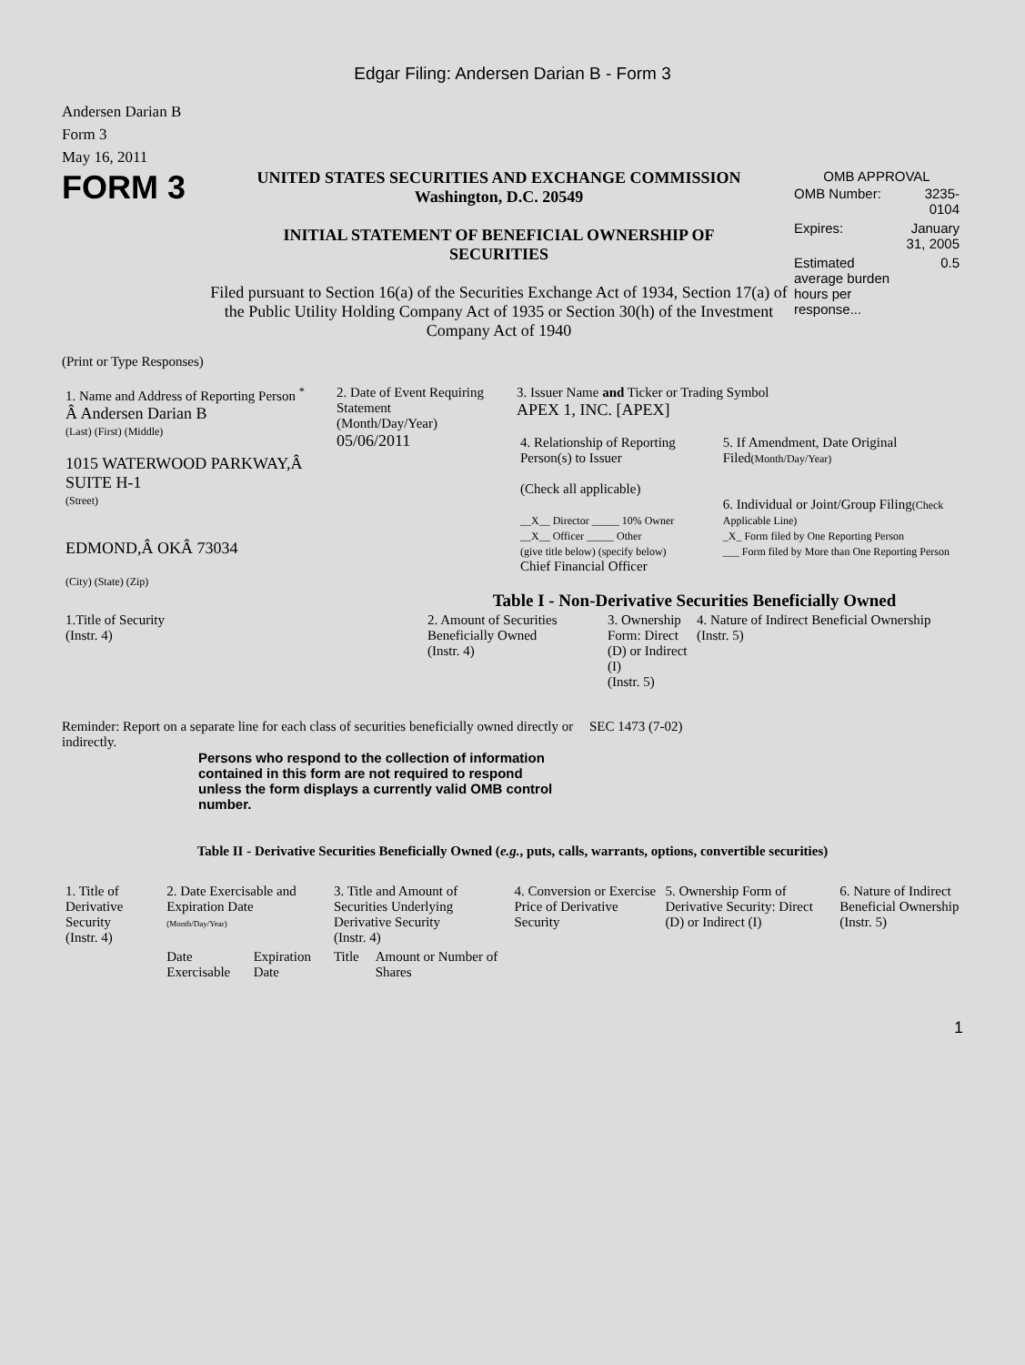Edgar Filing: Andersen Darian B - Form 3
Andersen Darian B
Form 3
May 16, 2011
FORM 3
UNITED STATES SECURITIES AND EXCHANGE COMMISSION
Washington, D.C. 20549
INITIAL STATEMENT OF BENEFICIAL OWNERSHIP OF
SECURITIES
Filed pursuant to Section 16(a) of the Securities Exchange Act of 1934, Section 17(a) of the Public Utility Holding Company Act of 1935 or Section 30(h) of the Investment Company Act of 1940
OMB APPROVAL
| OMB Number: | 3235-0104 |
| Expires: | January 31, 2005 |
| Estimated average burden hours per response... | 0.5 |
(Print or Type Responses)
| 1. Name and Address of Reporting Person <sup>*</sup> Â Andersen Darian B (Last) (First) (Middle) 1015 WATERWOOD PARKWAY,Â SUITE H-1 (Street) EDMOND,Â OKÂ 73034 (City) (State) (Zip) | 2. Date of Event Requiring Statement (Month/Day/Year) 05/06/2011 | 3. Issuer Name and Ticker or Trading Symbol APEX 1, INC. [APEX] / 4. Relationship of Reporting Person(s) to Issuer (Check all applicable) __X__ Director _____ 10% Owner __X__ Officer _____ Other (give title below) (specify below) Chief Financial Officer / 5. If Amendment, Date Original Filed (Month/Day/Year) 6. Individual or Joint/Group Filing (Check Applicable Line) _X_ Form filed by One Reporting Person ___ Form filed by More than One Reporting Person / |
Table I - Non-Derivative Securities Beneficially Owned
| 1.Title of Security (Instr. 4) | 2. Amount of Securities Beneficially Owned (Instr. 4) | 3. Ownership Form: Direct (D) or Indirect (I) (Instr. 5) | 4. Nature of Indirect Beneficial Ownership (Instr. 5) |
| --- | --- | --- | --- |
Reminder: Report on a separate line for each class of securities beneficially owned directly or indirectly.
SEC 1473 (7-02)
Persons who respond to the collection of information contained in this form are not required to respond unless the form displays a currently valid OMB control number.
Table II - Derivative Securities Beneficially Owned (e.g., puts, calls, warrants, options, convertible securities)
| 1. Title of Derivative Security (Instr. 4) | 2. Date Exercisable and Expiration Date (Month/Day/Year) | | 3. Title and Amount of Securities Underlying Derivative Security (Instr. 4) | | 4. Conversion or Exercise Price of Derivative Security | 5. Ownership Form of Derivative Security: Direct (D) or Indirect (I) | 6. Nature of Indirect Beneficial Ownership (Instr. 5) |
| --- | --- | --- | --- | --- | --- | --- | --- |
| | Date Exercisable | Expiration Date | Title | Amount or Number of Shares | | | |
1